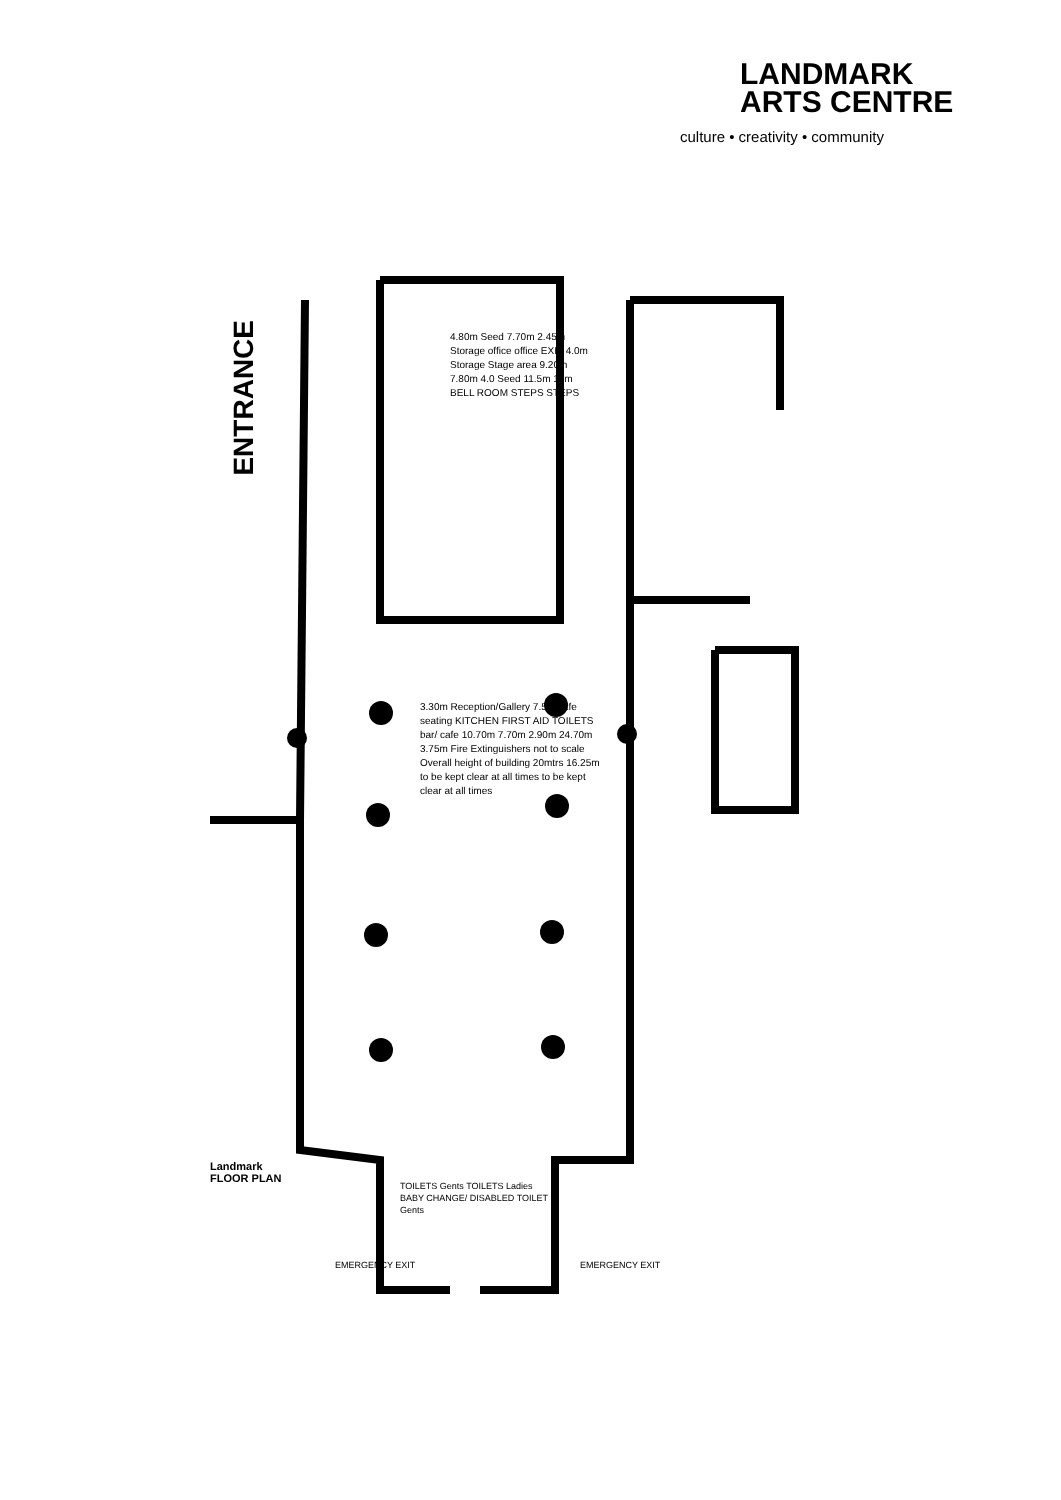LANDMARK
ARTS CENTRE
culture • creativity • community
ENTRANCE
4.80m Seed 7.70m 2.45m Storage office office EXIT 4.0m Storage Stage area 9.20m 7.80m 4.0 Seed 11.5m 13m BELL ROOM STEPS STEPS
3.30m Reception/Gallery 7.5m cafe seating KITCHEN FIRST AID TOILETS bar/ cafe 10.70m 7.70m 2.90m 24.70m 3.75m Fire Extinguishers not to scale Overall height of building 20mtrs 16.25m to be kept clear at all times to be kept clear at all times
TOILETS Gents TOILETS Ladies BABY CHANGE/ DISABLED TOILET Gents
Landmark
FLOOR PLAN
EMERGENCY EXIT EMERGENCY EXIT